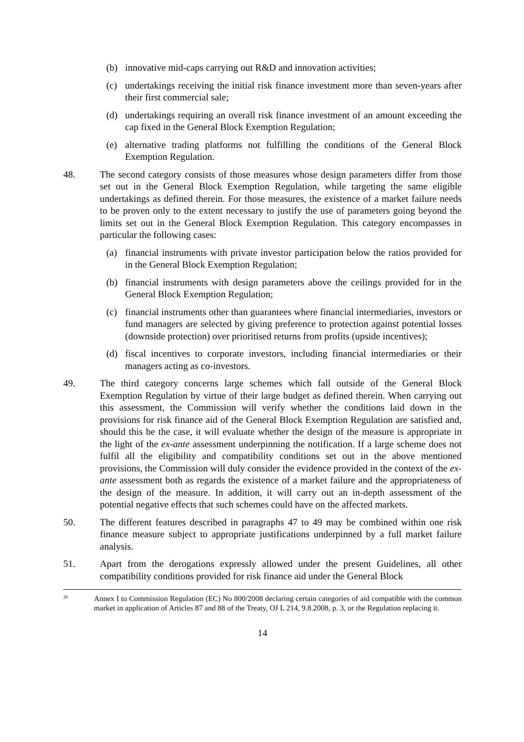(b) innovative mid-caps carrying out R&D and innovation activities;
(c) undertakings receiving the initial risk finance investment more than seven-years after their first commercial sale;
(d) undertakings requiring an overall risk finance investment of an amount exceeding the cap fixed in the General Block Exemption Regulation;
(e) alternative trading platforms not fulfilling the conditions of the General Block Exemption Regulation.
48. The second category consists of those measures whose design parameters differ from those set out in the General Block Exemption Regulation, while targeting the same eligible undertakings as defined therein. For those measures, the existence of a market failure needs to be proven only to the extent necessary to justify the use of parameters going beyond the limits set out in the General Block Exemption Regulation. This category encompasses in particular the following cases:
(a) financial instruments with private investor participation below the ratios provided for in the General Block Exemption Regulation;
(b) financial instruments with design parameters above the ceilings provided for in the General Block Exemption Regulation;
(c) financial instruments other than guarantees where financial intermediaries, investors or fund managers are selected by giving preference to protection against potential losses (downside protection) over prioritised returns from profits (upside incentives);
(d) fiscal incentives to corporate investors, including financial intermediaries or their managers acting as co-investors.
49. The third category concerns large schemes which fall outside of the General Block Exemption Regulation by virtue of their large budget as defined therein. When carrying out this assessment, the Commission will verify whether the conditions laid down in the provisions for risk finance aid of the General Block Exemption Regulation are satisfied and, should this be the case, it will evaluate whether the design of the measure is appropriate in the light of the ex-ante assessment underpinning the notification. If a large scheme does not fulfil all the eligibility and compatibility conditions set out in the above mentioned provisions, the Commission will duly consider the evidence provided in the context of the ex-ante assessment both as regards the existence of a market failure and the appropriateness of the design of the measure. In addition, it will carry out an in-depth assessment of the potential negative effects that such schemes could have on the affected markets.
50. The different features described in paragraphs 47 to 49 may be combined within one risk finance measure subject to appropriate justifications underpinned by a full market failure analysis.
51. Apart from the derogations expressly allowed under the present Guidelines, all other compatibility conditions provided for risk finance aid under the General Block
<sup>29</sup> Annex I to Commission Regulation (EC) No 800/2008 declaring certain categories of aid compatible with the common market in application of Articles 87 and 88 of the Treaty, OJ L 214, 9.8.2008, p. 3, or the Regulation replacing it.
14